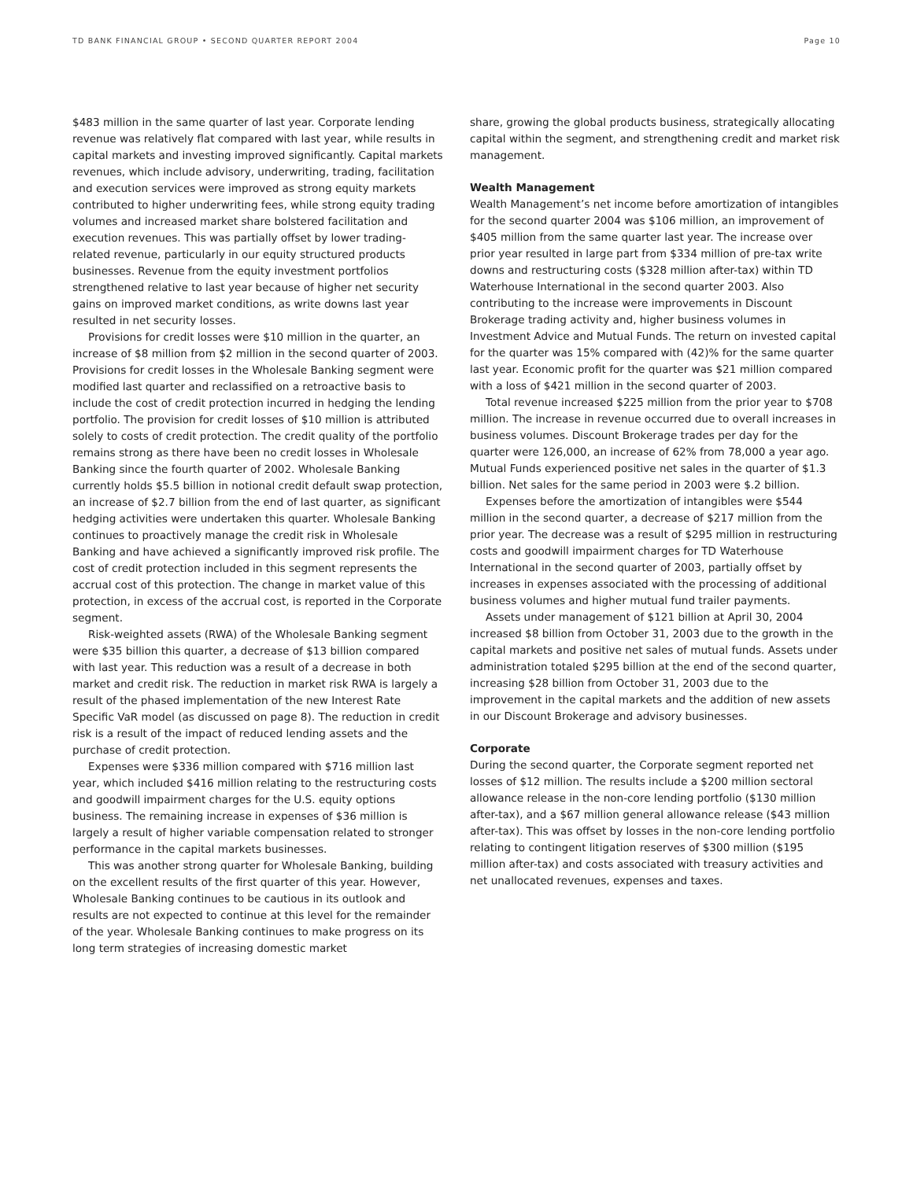TD BANK FINANCIAL GROUP • SECOND QUARTER REPORT 2004 Page 10
$483 million in the same quarter of last year. Corporate lending revenue was relatively flat compared with last year, while results in capital markets and investing improved significantly. Capital markets revenues, which include advisory, underwriting, trading, facilitation and execution services were improved as strong equity markets contributed to higher underwriting fees, while strong equity trading volumes and increased market share bolstered facilitation and execution revenues. This was partially offset by lower trading-related revenue, particularly in our equity structured products businesses. Revenue from the equity investment portfolios strengthened relative to last year because of higher net security gains on improved market conditions, as write downs last year resulted in net security losses.
Provisions for credit losses were $10 million in the quarter, an increase of $8 million from $2 million in the second quarter of 2003. Provisions for credit losses in the Wholesale Banking segment were modified last quarter and reclassified on a retroactive basis to include the cost of credit protection incurred in hedging the lending portfolio. The provision for credit losses of $10 million is attributed solely to costs of credit protection. The credit quality of the portfolio remains strong as there have been no credit losses in Wholesale Banking since the fourth quarter of 2002. Wholesale Banking currently holds $5.5 billion in notional credit default swap protection, an increase of $2.7 billion from the end of last quarter, as significant hedging activities were undertaken this quarter. Wholesale Banking continues to proactively manage the credit risk in Wholesale Banking and have achieved a significantly improved risk profile. The cost of credit protection included in this segment represents the accrual cost of this protection. The change in market value of this protection, in excess of the accrual cost, is reported in the Corporate segment.
Risk-weighted assets (RWA) of the Wholesale Banking segment were $35 billion this quarter, a decrease of $13 billion compared with last year. This reduction was a result of a decrease in both market and credit risk. The reduction in market risk RWA is largely a result of the phased implementation of the new Interest Rate Specific VaR model (as discussed on page 8). The reduction in credit risk is a result of the impact of reduced lending assets and the purchase of credit protection.
Expenses were $336 million compared with $716 million last year, which included $416 million relating to the restructuring costs and goodwill impairment charges for the U.S. equity options business. The remaining increase in expenses of $36 million is largely a result of higher variable compensation related to stronger performance in the capital markets businesses.
This was another strong quarter for Wholesale Banking, building on the excellent results of the first quarter of this year. However, Wholesale Banking continues to be cautious in its outlook and results are not expected to continue at this level for the remainder of the year. Wholesale Banking continues to make progress on its long term strategies of increasing domestic market
share, growing the global products business, strategically allocating capital within the segment, and strengthening credit and market risk management.
Wealth Management
Wealth Management’s net income before amortization of intangibles for the second quarter 2004 was $106 million, an improvement of $405 million from the same quarter last year. The increase over prior year resulted in large part from $334 million of pre-tax write downs and restructuring costs ($328 million after-tax) within TD Waterhouse International in the second quarter 2003. Also contributing to the increase were improvements in Discount Brokerage trading activity and, higher business volumes in Investment Advice and Mutual Funds. The return on invested capital for the quarter was 15% compared with (42)% for the same quarter last year. Economic profit for the quarter was $21 million compared with a loss of $421 million in the second quarter of 2003.
Total revenue increased $225 million from the prior year to $708 million. The increase in revenue occurred due to overall increases in business volumes. Discount Brokerage trades per day for the quarter were 126,000, an increase of 62% from 78,000 a year ago. Mutual Funds experienced positive net sales in the quarter of $1.3 billion. Net sales for the same period in 2003 were $.2 billion.
Expenses before the amortization of intangibles were $544 million in the second quarter, a decrease of $217 million from the prior year. The decrease was a result of $295 million in restructuring costs and goodwill impairment charges for TD Waterhouse International in the second quarter of 2003, partially offset by increases in expenses associated with the processing of additional business volumes and higher mutual fund trailer payments.
Assets under management of $121 billion at April 30, 2004 increased $8 billion from October 31, 2003 due to the growth in the capital markets and positive net sales of mutual funds. Assets under administration totaled $295 billion at the end of the second quarter, increasing $28 billion from October 31, 2003 due to the improvement in the capital markets and the addition of new assets in our Discount Brokerage and advisory businesses.
Corporate
During the second quarter, the Corporate segment reported net losses of $12 million. The results include a $200 million sectoral allowance release in the non-core lending portfolio ($130 million after-tax), and a $67 million general allowance release ($43 million after-tax). This was offset by losses in the non-core lending portfolio relating to contingent litigation reserves of $300 million ($195 million after-tax) and costs associated with treasury activities and net unallocated revenues, expenses and taxes.